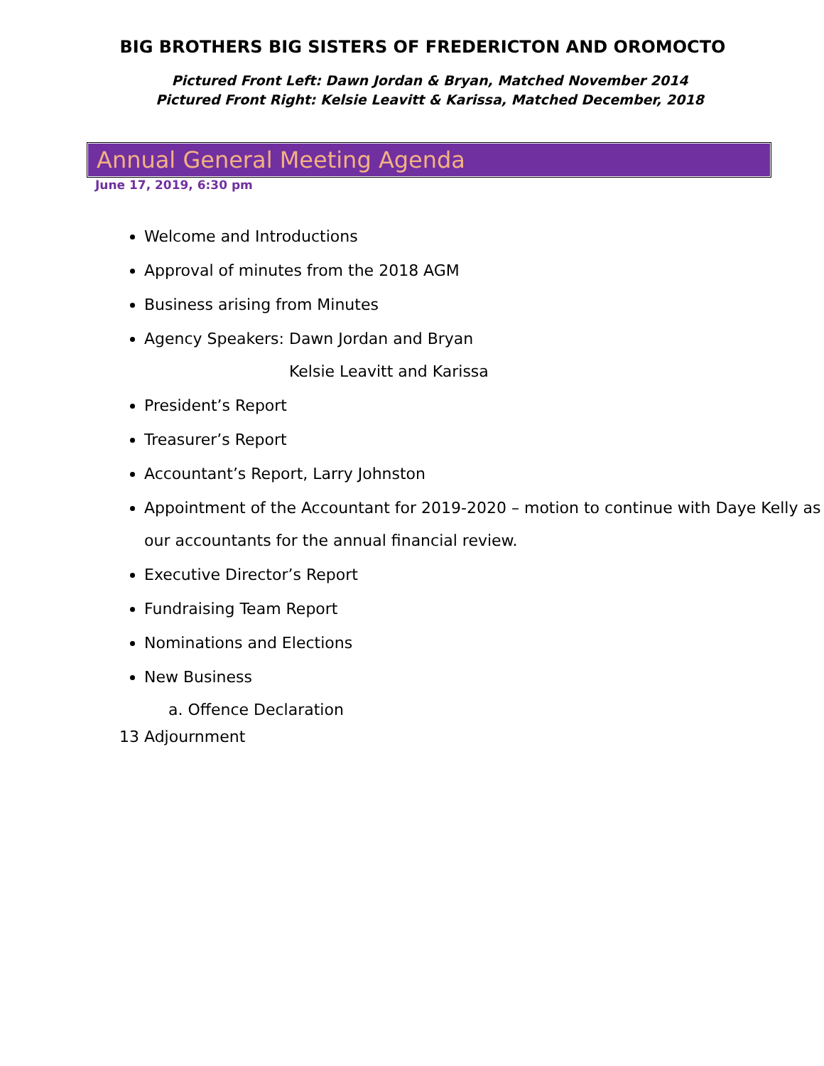BIG BROTHERS BIG SISTERS OF FREDERICTON AND OROMOCTO
Pictured Front Left: Dawn Jordan & Bryan, Matched November 2014
Pictured Front Right: Kelsie Leavitt & Karissa, Matched December, 2018
Annual General Meeting Agenda
June 17, 2019, 6:30 pm
Welcome and Introductions
Approval of minutes from the 2018 AGM
Business arising from Minutes
Agency Speakers: Dawn Jordan and Bryan
Kelsie Leavitt and Karissa
President’s Report
Treasurer’s Report
Accountant’s Report, Larry Johnston
Appointment of the Accountant for 2019-2020 – motion to continue with Daye Kelly as our accountants for the annual financial review.
Executive Director’s Report
Fundraising Team Report
Nominations and Elections
New Business
a. Offence Declaration
13 Adjournment